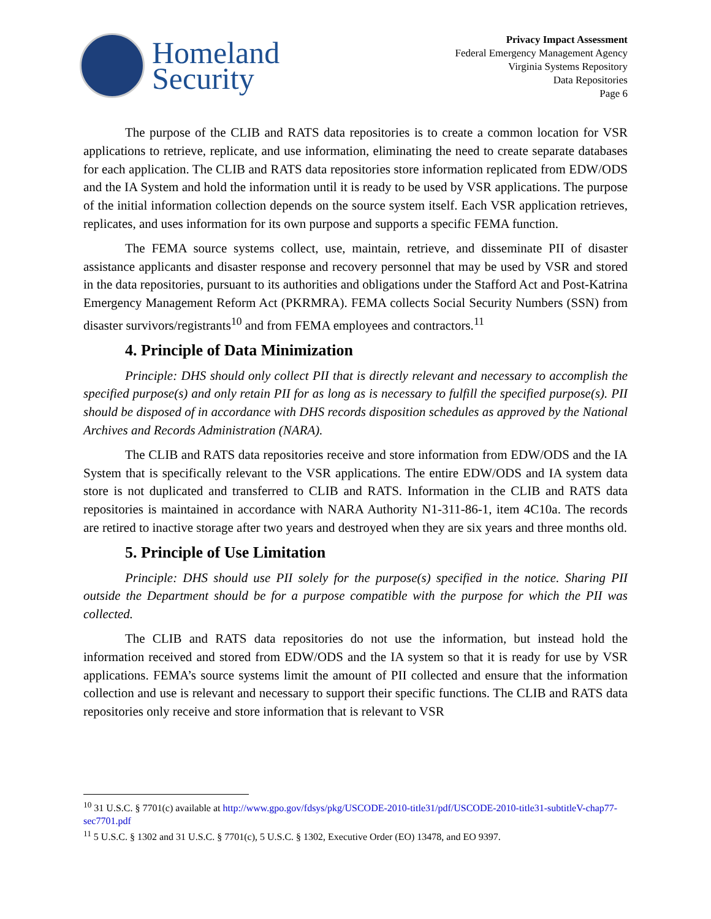Homeland
Security
Privacy Impact Assessment
Federal Emergency Management Agency
Virginia Systems Repository
Data Repositories
Page 6
The purpose of the CLIB and RATS data repositories is to create a common location for VSR applications to retrieve, replicate, and use information, eliminating the need to create separate databases for each application. The CLIB and RATS data repositories store information replicated from EDW/ODS and the IA System and hold the information until it is ready to be used by VSR applications. The purpose of the initial information collection depends on the source system itself. Each VSR application retrieves, replicates, and uses information for its own purpose and supports a specific FEMA function.
The FEMA source systems collect, use, maintain, retrieve, and disseminate PII of disaster assistance applicants and disaster response and recovery personnel that may be used by VSR and stored in the data repositories, pursuant to its authorities and obligations under the Stafford Act and Post-Katrina Emergency Management Reform Act (PKRMRA). FEMA collects Social Security Numbers (SSN) from disaster survivors/registrants<sup>10</sup> and from FEMA employees and contractors.<sup>11</sup>
4. Principle of Data Minimization
Principle: DHS should only collect PII that is directly relevant and necessary to accomplish the specified purpose(s) and only retain PII for as long as is necessary to fulfill the specified purpose(s). PII should be disposed of in accordance with DHS records disposition schedules as approved by the National Archives and Records Administration (NARA).
The CLIB and RATS data repositories receive and store information from EDW/ODS and the IA System that is specifically relevant to the VSR applications. The entire EDW/ODS and IA system data store is not duplicated and transferred to CLIB and RATS. Information in the CLIB and RATS data repositories is maintained in accordance with NARA Authority N1-311-86-1, item 4C10a. The records are retired to inactive storage after two years and destroyed when they are six years and three months old.
5. Principle of Use Limitation
Principle: DHS should use PII solely for the purpose(s) specified in the notice. Sharing PII outside the Department should be for a purpose compatible with the purpose for which the PII was collected.
The CLIB and RATS data repositories do not use the information, but instead hold the information received and stored from EDW/ODS and the IA system so that it is ready for use by VSR applications. FEMA’s source systems limit the amount of PII collected and ensure that the information collection and use is relevant and necessary to support their specific functions. The CLIB and RATS data repositories only receive and store information that is relevant to VSR
<sup>10</sup> 31 U.S.C. § 7701(c) available at http://www.gpo.gov/fdsys/pkg/USCODE-2010-title31/pdf/USCODE-2010-title31-subtitleV-chap77-sec7701.pdf
<sup>11</sup> 5 U.S.C. § 1302 and 31 U.S.C. § 7701(c), 5 U.S.C. § 1302, Executive Order (EO) 13478, and EO 9397.